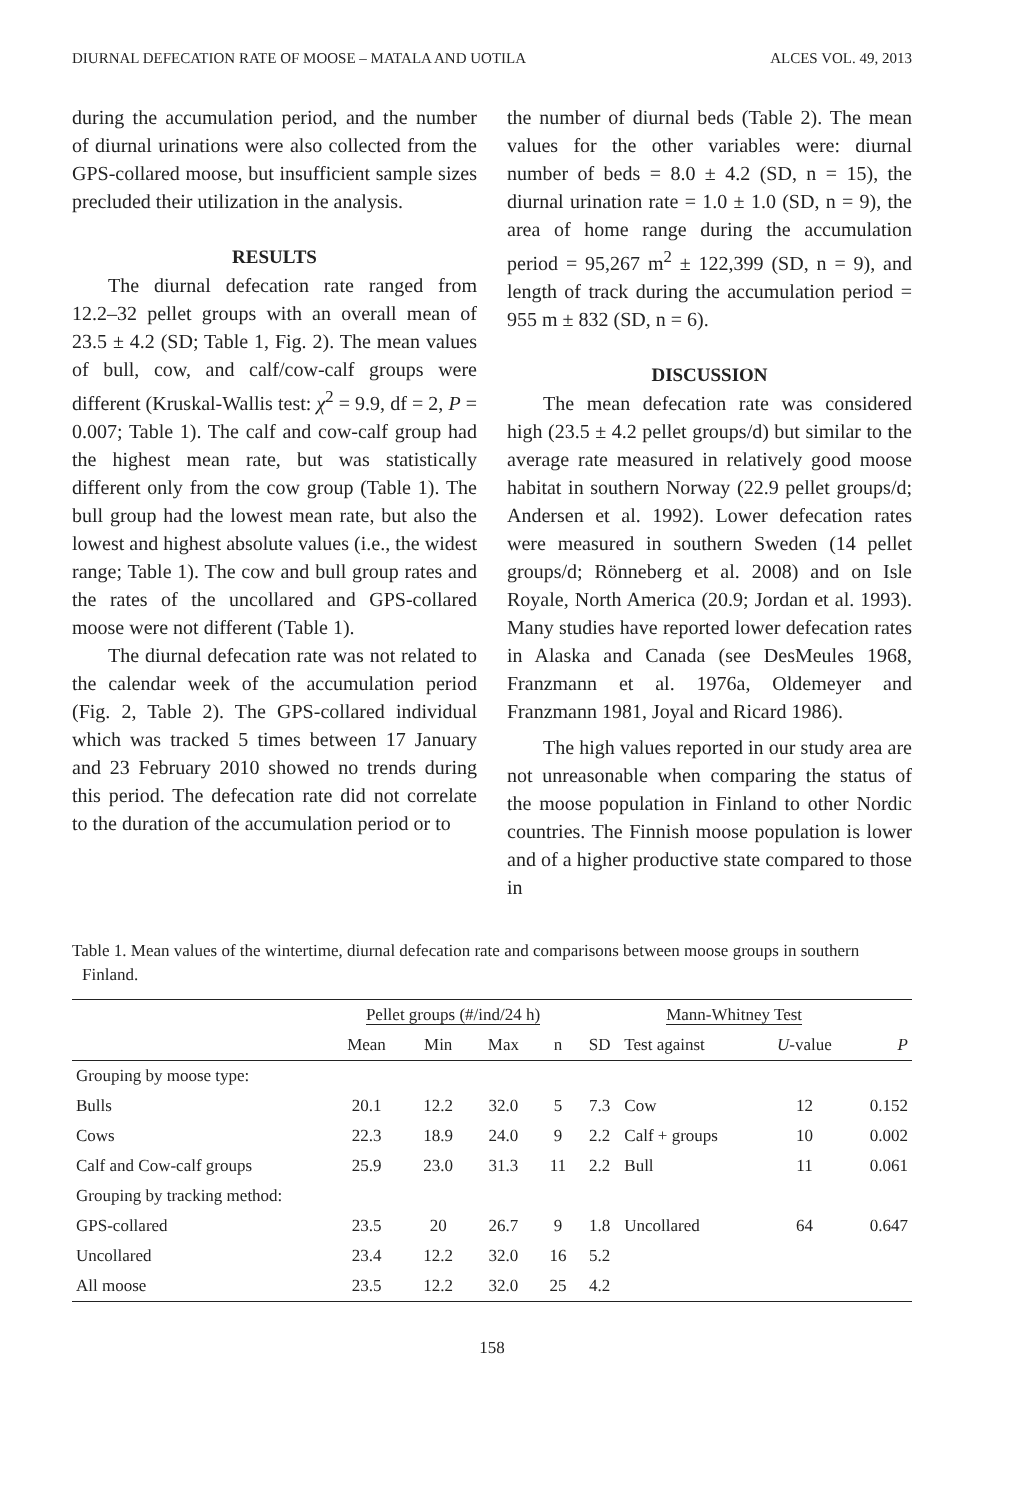DIURNAL DEFECATION RATE OF MOOSE – MATALA AND UOTILA ALCES VOL. 49, 2013
during the accumulation period, and the number of diurnal urinations were also collected from the GPS-collared moose, but insufficient sample sizes precluded their utilization in the analysis.
RESULTS
The diurnal defecation rate ranged from 12.2–32 pellet groups with an overall mean of 23.5 ± 4.2 (SD; Table 1, Fig. 2). The mean values of bull, cow, and calf/cow-calf groups were different (Kruskal-Wallis test: χ<sup>2</sup> = 9.9, df = 2, P = 0.007; Table 1). The calf and cow-calf group had the highest mean rate, but was statistically different only from the cow group (Table 1). The bull group had the lowest mean rate, but also the lowest and highest absolute values (i.e., the widest range; Table 1). The cow and bull group rates and the rates of the uncollared and GPS-collared moose were not different (Table 1).
The diurnal defecation rate was not related to the calendar week of the accumulation period (Fig. 2, Table 2). The GPS-collared individual which was tracked 5 times between 17 January and 23 February 2010 showed no trends during this period. The defecation rate did not correlate to the duration of the accumulation period or to
the number of diurnal beds (Table 2). The mean values for the other variables were: diurnal number of beds = 8.0 ± 4.2 (SD, n = 15), the diurnal urination rate = 1.0 ± 1.0 (SD, n = 9), the area of home range during the accumulation period = 95,267 m<sup>2</sup> ± 122,399 (SD, n = 9), and length of track during the accumulation period = 955 m ± 832 (SD, n = 6).
DISCUSSION
The mean defecation rate was considered high (23.5 ± 4.2 pellet groups/d) but similar to the average rate measured in relatively good moose habitat in southern Norway (22.9 pellet groups/d; Andersen et al. 1992). Lower defecation rates were measured in southern Sweden (14 pellet groups/d; Rönneberg et al. 2008) and on Isle Royale, North America (20.9; Jordan et al. 1993). Many studies have reported lower defecation rates in Alaska and Canada (see DesMeules 1968, Franzmann et al. 1976a, Oldemeyer and Franzmann 1981, Joyal and Ricard 1986).
The high values reported in our study area are not unreasonable when comparing the status of the moose population in Finland to other Nordic countries. The Finnish moose population is lower and of a higher productive state compared to those in
Table 1. Mean values of the wintertime, diurnal defecation rate and comparisons between moose groups in southern Finland.
| | Pellet groups (#/ind/24 h) | | | | | Mann-Whitney Test | | |
| --- | --- | --- | --- | --- | --- | --- | --- | --- |
| | Mean | Min | Max | n | SD | Test against | U -value | P |
| Grouping by moose type: | | | | | | | | |
| Bulls | 20.1 | 12.2 | 32.0 | 5 | 7.3 | Cow | 12 | 0.152 |
| Cows | 22.3 | 18.9 | 24.0 | 9 | 2.2 | Calf + groups | 10 | 0.002 |
| Calf and Cow-calf groups | 25.9 | 23.0 | 31.3 | 11 | 2.2 | Bull | 11 | 0.061 |
| Grouping by tracking method: | | | | | | | | |
| GPS-collared | 23.5 | 20 | 26.7 | 9 | 1.8 | Uncollared | 64 | 0.647 |
| Uncollared | 23.4 | 12.2 | 32.0 | 16 | 5.2 | | | |
| All moose | 23.5 | 12.2 | 32.0 | 25 | 4.2 | | | |
158